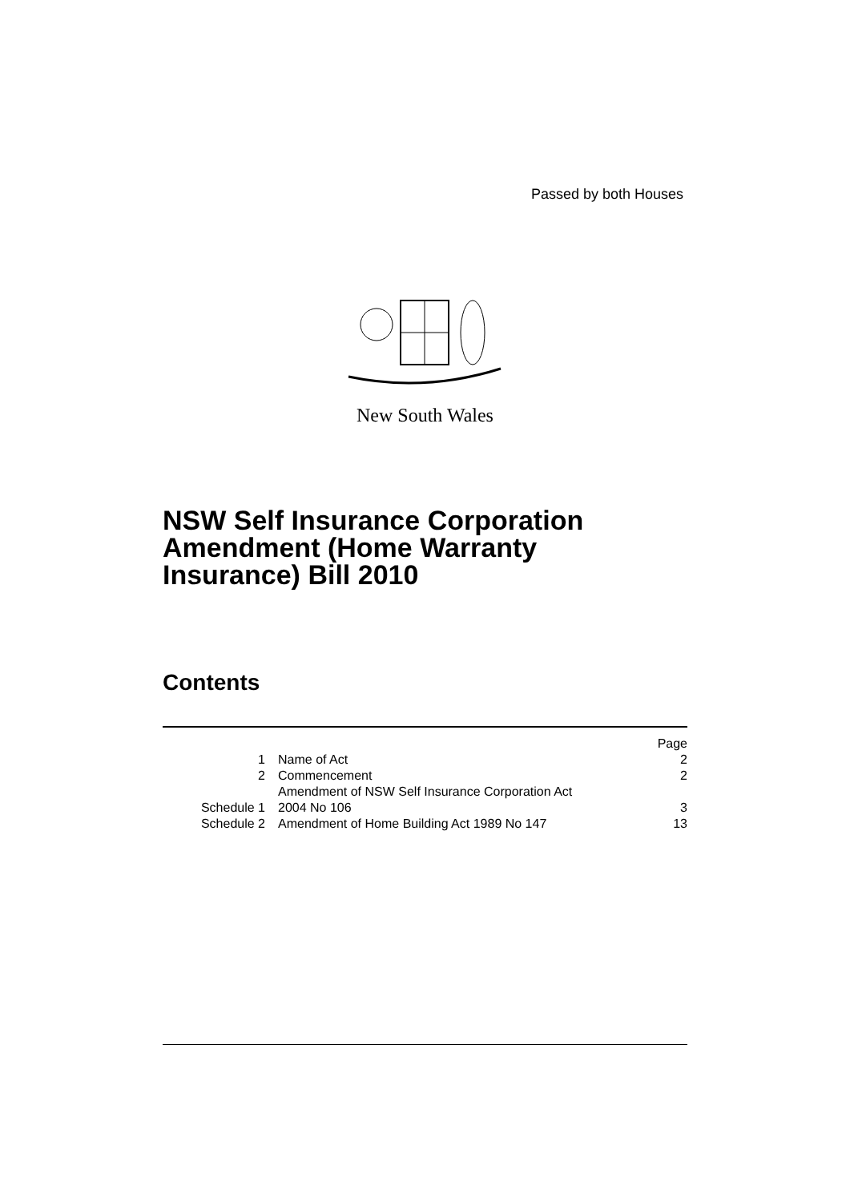Passed by both Houses
New South Wales
NSW Self Insurance Corporation
Amendment (Home Warranty
Insurance) Bill 2010
Contents
| | | Page |
| --- | --- | --- |
| 1 | Name of Act | 2 |
| 2 | Commencement | 2 |
| Schedule 1 | Amendment of NSW Self Insurance Corporation Act 2004 No 106 | 3 |
| Schedule 2 | Amendment of Home Building Act 1989 No 147 | 13 |